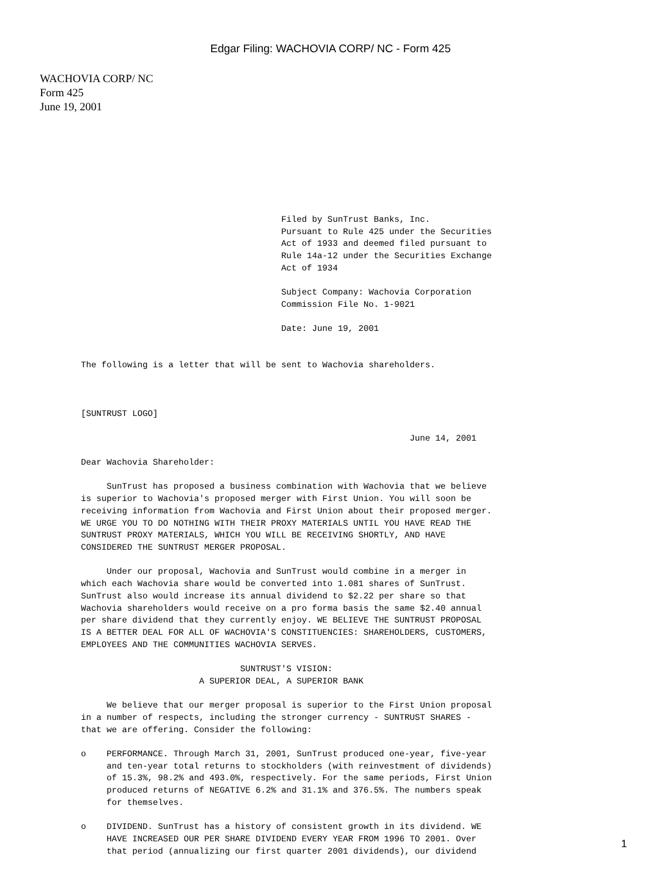Edgar Filing: WACHOVIA CORP/ NC - Form 425
WACHOVIA CORP/ NC
Form 425
June 19, 2001
                                       Filed by SunTrust Banks, Inc.
                                       Pursuant to Rule 425 under the Securities
                                       Act of 1933 and deemed filed pursuant to
                                       Rule 14a-12 under the Securities Exchange
                                       Act of 1934

                                       Subject Company: Wachovia Corporation
                                       Commission File No. 1-9021

                                       Date: June 19, 2001


The following is a letter that will be sent to Wachovia shareholders.



[SUNTRUST LOGO]

                                                                June 14, 2001

Dear Wachovia Shareholder:

     SunTrust has proposed a business combination with Wachovia that we believe
is superior to Wachovia's proposed merger with First Union. You will soon be
receiving information from Wachovia and First Union about their proposed merger.
WE URGE YOU TO DO NOTHING WITH THEIR PROXY MATERIALS UNTIL YOU HAVE READ THE
SUNTRUST PROXY MATERIALS, WHICH YOU WILL BE RECEIVING SHORTLY, AND HAVE
CONSIDERED THE SUNTRUST MERGER PROPOSAL.

     Under our proposal, Wachovia and SunTrust would combine in a merger in
which each Wachovia share would be converted into 1.081 shares of SunTrust.
SunTrust also would increase its annual dividend to $2.22 per share so that
Wachovia shareholders would receive on a pro forma basis the same $2.40 annual
per share dividend that they currently enjoy. WE BELIEVE THE SUNTRUST PROPOSAL
IS A BETTER DEAL FOR ALL OF WACHOVIA'S CONSTITUENCIES: SHAREHOLDERS, CUSTOMERS,
EMPLOYEES AND THE COMMUNITIES WACHOVIA SERVES.

                               SUNTRUST'S VISION:
                       A SUPERIOR DEAL, A SUPERIOR BANK

     We believe that our merger proposal is superior to the First Union proposal
in a number of respects, including the stronger currency - SUNTRUST SHARES -
that we are offering. Consider the following:

o    PERFORMANCE. Through March 31, 2001, SunTrust produced one-year, five-year
     and ten-year total returns to stockholders (with reinvestment of dividends)
     of 15.3%, 98.2% and 493.0%, respectively. For the same periods, First Union
     produced returns of NEGATIVE 6.2% and 31.1% and 376.5%. The numbers speak
     for themselves.

o    DIVIDEND. SunTrust has a history of consistent growth in its dividend. WE
     HAVE INCREASED OUR PER SHARE DIVIDEND EVERY YEAR FROM 1996 TO 2001. Over
     that period (annualizing our first quarter 2001 dividends), our dividend
1